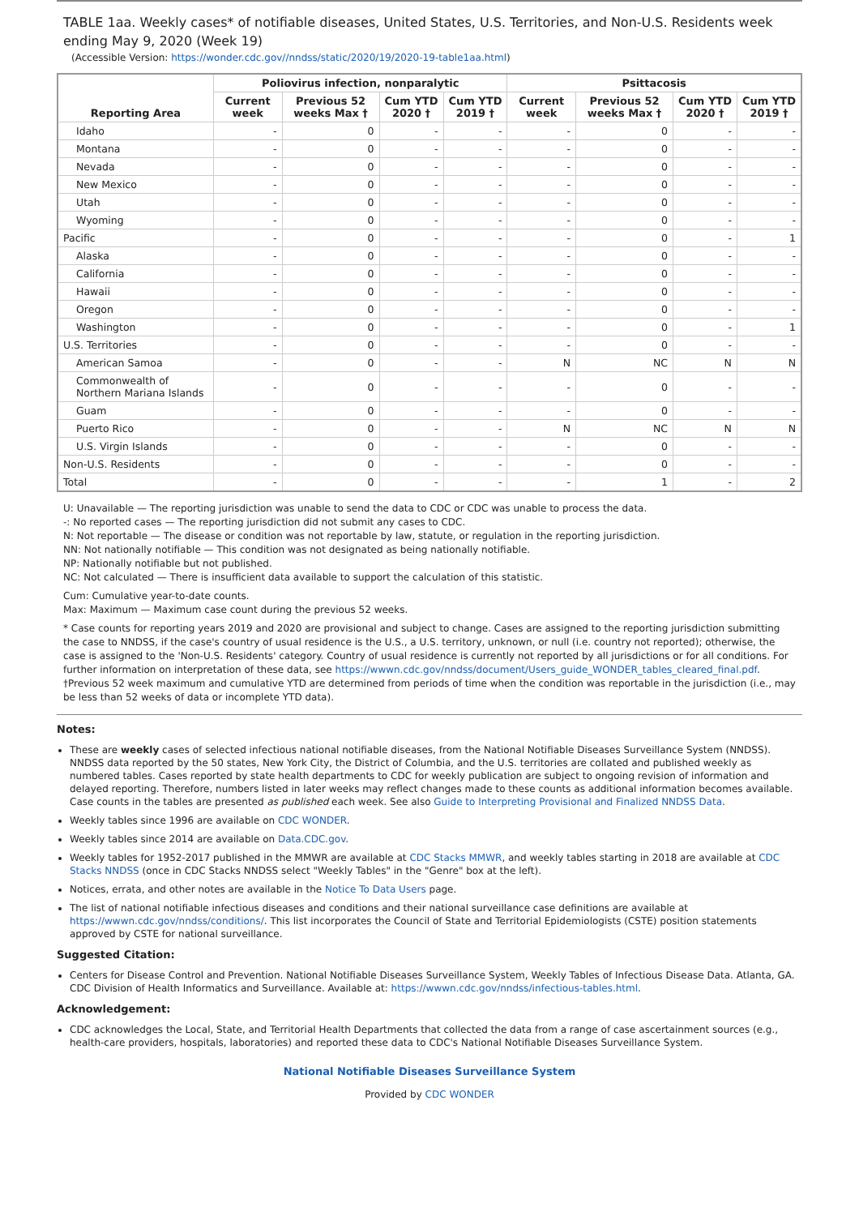TABLE 1aa. Weekly cases* of notifiable diseases, United States, U.S. Territories, and Non-U.S. Residents week ending May 9, 2020 (Week 19)
(Accessible Version: https://wonder.cdc.gov//nndss/static/2020/19/2020-19-table1aa.html)
| Reporting Area | Poliovirus infection, nonparalytic | | | | Psittacosis | | | |
| --- | --- | --- | --- | --- | --- | --- | --- | --- |
| | Current week | Previous 52 weeks Max † | Cum YTD 2020 † | Cum YTD 2019 † | Current week | Previous 52 weeks Max † | Cum YTD 2020 † | Cum YTD 2019 † |
| Idaho | - | 0 | - | - | - | 0 | - | - |
| Montana | - | 0 | - | - | - | 0 | - | - |
| Nevada | - | 0 | - | - | - | 0 | - | - |
| New Mexico | - | 0 | - | - | - | 0 | - | - |
| Utah | - | 0 | - | - | - | 0 | - | - |
| Wyoming | - | 0 | - | - | - | 0 | - | - |
| Pacific | - | 0 | - | - | - | 0 | - | 1 |
| Alaska | - | 0 | - | - | - | 0 | - | - |
| California | - | 0 | - | - | - | 0 | - | - |
| Hawaii | - | 0 | - | - | - | 0 | - | - |
| Oregon | - | 0 | - | - | - | 0 | - | - |
| Washington | - | 0 | - | - | - | 0 | - | 1 |
| U.S. Territories | - | 0 | - | - | - | 0 | - | - |
| American Samoa | - | 0 | - | - | N | NC | N | N |
| Commonwealth of Northern Mariana Islands | - | 0 | - | - | - | 0 | - | - |
| Guam | - | 0 | - | - | - | 0 | - | - |
| Puerto Rico | - | 0 | - | - | N | NC | N | N |
| U.S. Virgin Islands | - | 0 | - | - | - | 0 | - | - |
| Non-U.S. Residents | - | 0 | - | - | - | 0 | - | - |
| Total | - | 0 | - | - | - | 1 | - | 2 |
U: Unavailable — The reporting jurisdiction was unable to send the data to CDC or CDC was unable to process the data.
-: No reported cases — The reporting jurisdiction did not submit any cases to CDC.
N: Not reportable — The disease or condition was not reportable by law, statute, or regulation in the reporting jurisdiction.
NN: Not nationally notifiable — This condition was not designated as being nationally notifiable.
NP: Nationally notifiable but not published.
NC: Not calculated — There is insufficient data available to support the calculation of this statistic.
Cum: Cumulative year-to-date counts.
Max: Maximum — Maximum case count during the previous 52 weeks.
* Case counts for reporting years 2019 and 2020 are provisional and subject to change. Cases are assigned to the reporting jurisdiction submitting the case to NNDSS, if the case's country of usual residence is the U.S., a U.S. territory, unknown, or null (i.e. country not reported); otherwise, the case is assigned to the 'Non-U.S. Residents' category. Country of usual residence is currently not reported by all jurisdictions or for all conditions. For further information on interpretation of these data, see https://wwwn.cdc.gov/nndss/document/Users_guide_WONDER_tables_cleared_final.pdf.
†Previous 52 week maximum and cumulative YTD are determined from periods of time when the condition was reportable in the jurisdiction (i.e., may be less than 52 weeks of data or incomplete YTD data).
Notes:
These are weekly cases of selected infectious national notifiable diseases, from the National Notifiable Diseases Surveillance System (NNDSS). NNDSS data reported by the 50 states, New York City, the District of Columbia, and the U.S. territories are collated and published weekly as numbered tables. Cases reported by state health departments to CDC for weekly publication are subject to ongoing revision of information and delayed reporting. Therefore, numbers listed in later weeks may reflect changes made to these counts as additional information becomes available. Case counts in the tables are presented as published each week. See also Guide to Interpreting Provisional and Finalized NNDSS Data.
Weekly tables since 1996 are available on CDC WONDER.
Weekly tables since 2014 are available on Data.CDC.gov.
Weekly tables for 1952-2017 published in the MMWR are available at CDC Stacks MMWR, and weekly tables starting in 2018 are available at CDC Stacks NNDSS (once in CDC Stacks NNDSS select "Weekly Tables" in the "Genre" box at the left).
Notices, errata, and other notes are available in the Notice To Data Users page.
The list of national notifiable infectious diseases and conditions and their national surveillance case definitions are available at https://wwwn.cdc.gov/nndss/conditions/. This list incorporates the Council of State and Territorial Epidemiologists (CSTE) position statements approved by CSTE for national surveillance.
Suggested Citation:
Centers for Disease Control and Prevention. National Notifiable Diseases Surveillance System, Weekly Tables of Infectious Disease Data. Atlanta, GA. CDC Division of Health Informatics and Surveillance. Available at: https://wwwn.cdc.gov/nndss/infectious-tables.html.
Acknowledgement:
CDC acknowledges the Local, State, and Territorial Health Departments that collected the data from a range of case ascertainment sources (e.g., health-care providers, hospitals, laboratories) and reported these data to CDC's National Notifiable Diseases Surveillance System.
National Notifiable Diseases Surveillance System
Provided by CDC WONDER